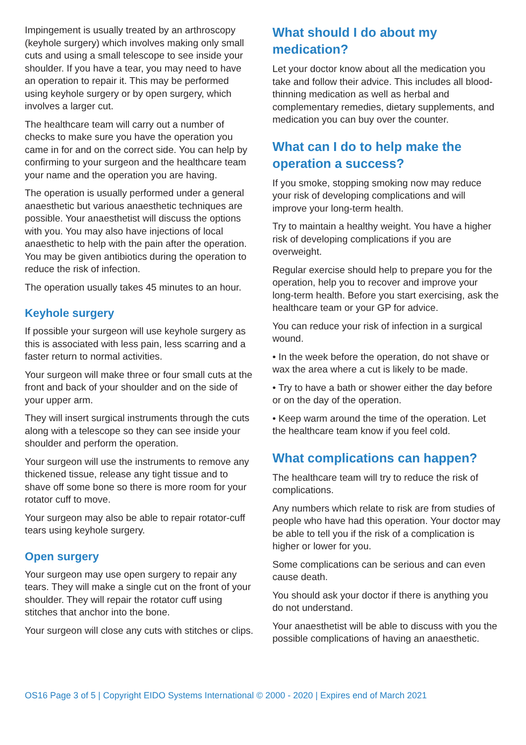Impingement is usually treated by an arthroscopy (keyhole surgery) which involves making only small cuts and using a small telescope to see inside your shoulder. If you have a tear, you may need to have an operation to repair it. This may be performed using keyhole surgery or by open surgery, which involves a larger cut.
The healthcare team will carry out a number of checks to make sure you have the operation you came in for and on the correct side. You can help by confirming to your surgeon and the healthcare team your name and the operation you are having.
The operation is usually performed under a general anaesthetic but various anaesthetic techniques are possible. Your anaesthetist will discuss the options with you. You may also have injections of local anaesthetic to help with the pain after the operation. You may be given antibiotics during the operation to reduce the risk of infection.
The operation usually takes 45 minutes to an hour.
Keyhole surgery
If possible your surgeon will use keyhole surgery as this is associated with less pain, less scarring and a faster return to normal activities.
Your surgeon will make three or four small cuts at the front and back of your shoulder and on the side of your upper arm.
They will insert surgical instruments through the cuts along with a telescope so they can see inside your shoulder and perform the operation.
Your surgeon will use the instruments to remove any thickened tissue, release any tight tissue and to shave off some bone so there is more room for your rotator cuff to move.
Your surgeon may also be able to repair rotator-cuff tears using keyhole surgery.
Open surgery
Your surgeon may use open surgery to repair any tears. They will make a single cut on the front of your shoulder. They will repair the rotator cuff using stitches that anchor into the bone.
Your surgeon will close any cuts with stitches or clips.
What should I do about my medication?
Let your doctor know about all the medication you take and follow their advice. This includes all blood-thinning medication as well as herbal and complementary remedies, dietary supplements, and medication you can buy over the counter.
What can I do to help make the operation a success?
If you smoke, stopping smoking now may reduce your risk of developing complications and will improve your long-term health.
Try to maintain a healthy weight. You have a higher risk of developing complications if you are overweight.
Regular exercise should help to prepare you for the operation, help you to recover and improve your long-term health. Before you start exercising, ask the healthcare team or your GP for advice.
You can reduce your risk of infection in a surgical wound.
• In the week before the operation, do not shave or wax the area where a cut is likely to be made.
• Try to have a bath or shower either the day before or on the day of the operation.
• Keep warm around the time of the operation. Let the healthcare team know if you feel cold.
What complications can happen?
The healthcare team will try to reduce the risk of complications.
Any numbers which relate to risk are from studies of people who have had this operation. Your doctor may be able to tell you if the risk of a complication is higher or lower for you.
Some complications can be serious and can even cause death.
You should ask your doctor if there is anything you do not understand.
Your anaesthetist will be able to discuss with you the possible complications of having an anaesthetic.
OS16 Page 3 of 5 | Copyright EIDO Systems International © 2000 - 2020 | Expires end of March 2021